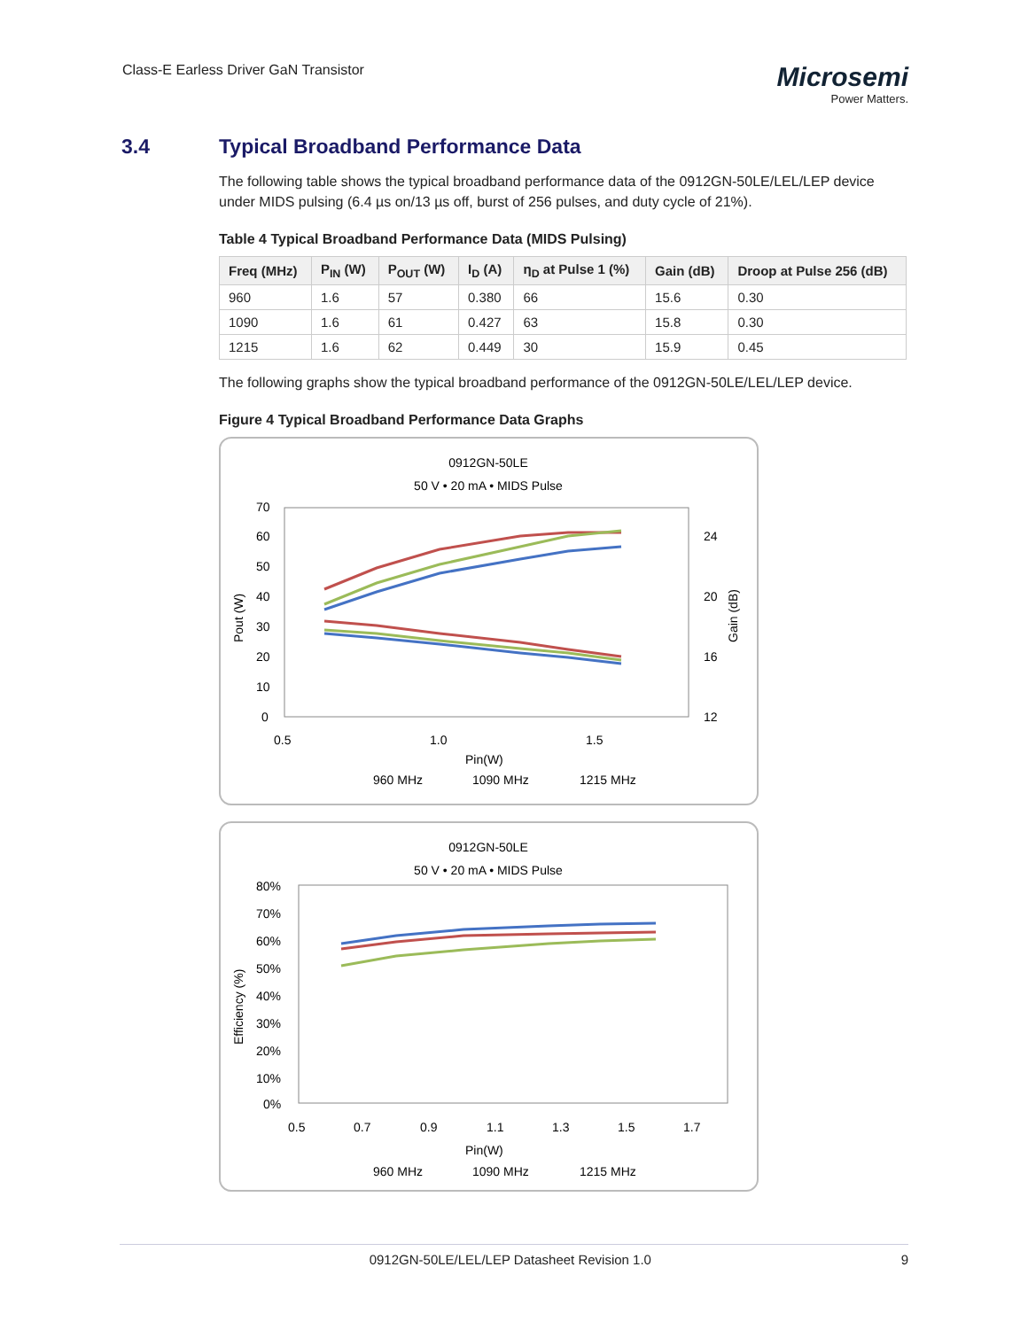Class-E Earless Driver GaN Transistor
Microsemi
Power Matters.
3.4 Typical Broadband Performance Data
The following table shows the typical broadband performance data of the 0912GN-50LE/LEL/LEP device under MIDS pulsing (6.4 µs on/13 µs off, burst of 256 pulses, and duty cycle of 21%).
Table 4 Typical Broadband Performance Data (MIDS Pulsing)
| Freq (MHz) | P<sub>IN</sub> (W) | P<sub>OUT</sub> (W) | I<sub>D</sub> (A) | η<sub>D</sub> at Pulse 1 (%) | Gain (dB) | Droop at Pulse 256 (dB) |
| --- | --- | --- | --- | --- | --- | --- |
| 960 | 1.6 | 57 | 0.380 | 66 | 15.6 | 0.30 |
| 1090 | 1.6 | 61 | 0.427 | 63 | 15.8 | 0.30 |
| 1215 | 1.6 | 62 | 0.449 | 30 | 15.9 | 0.45 |
The following graphs show the typical broadband performance of the 0912GN-50LE/LEL/LEP device.
Figure 4 Typical Broadband Performance Data Graphs
0912GN-50LE
50 V • 20 mA • MIDS Pulse
70
60
50
40
30
20
10
0
24
20
16
12
0.5
1.0
1.5
Pin(W)
Pout (W)
Gain (dB)
960 MHz
1090 MHz
1215 MHz
0912GN-50LE
50 V • 20 mA • MIDS Pulse
80%
70%
60%
50%
40%
30%
20%
10%
0%
0.5
0.7
0.9
1.1
1.3
1.5
1.7
Pin(W)
Efficiency (%)
960 MHz
1090 MHz
1215 MHz
0912GN-50LE/LEL/LEP Datasheet Revision 1.0 9